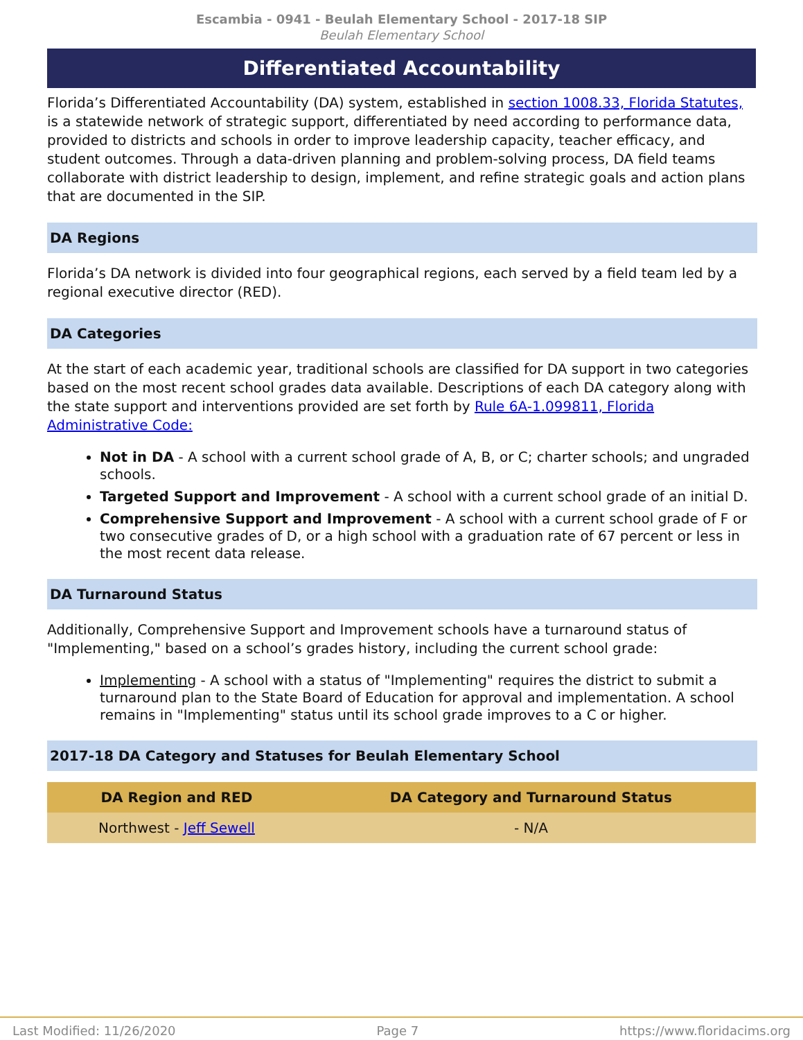Escambia - 0941 - Beulah Elementary School - 2017-18 SIP
Beulah Elementary School
Differentiated Accountability
Florida’s Differentiated Accountability (DA) system, established in section 1008.33, Florida Statutes, is a statewide network of strategic support, differentiated by need according to performance data, provided to districts and schools in order to improve leadership capacity, teacher efficacy, and student outcomes. Through a data-driven planning and problem-solving process, DA field teams collaborate with district leadership to design, implement, and refine strategic goals and action plans that are documented in the SIP.
DA Regions
Florida’s DA network is divided into four geographical regions, each served by a field team led by a regional executive director (RED).
DA Categories
At the start of each academic year, traditional schools are classified for DA support in two categories based on the most recent school grades data available. Descriptions of each DA category along with the state support and interventions provided are set forth by Rule 6A-1.099811, Florida Administrative Code:
Not in DA - A school with a current school grade of A, B, or C; charter schools; and ungraded schools.
Targeted Support and Improvement - A school with a current school grade of an initial D.
Comprehensive Support and Improvement - A school with a current school grade of F or two consecutive grades of D, or a high school with a graduation rate of 67 percent or less in the most recent data release.
DA Turnaround Status
Additionally, Comprehensive Support and Improvement schools have a turnaround status of "Implementing," based on a school’s grades history, including the current school grade:
Implementing - A school with a status of "Implementing" requires the district to submit a turnaround plan to the State Board of Education for approval and implementation. A school remains in "Implementing" status until its school grade improves to a C or higher.
2017-18 DA Category and Statuses for Beulah Elementary School
| DA Region and RED | DA Category and Turnaround Status |
| --- | --- |
| Northwest - Jeff Sewell | - N/A |
Last Modified: 11/26/2020 Page 7 https://www.floridacims.org